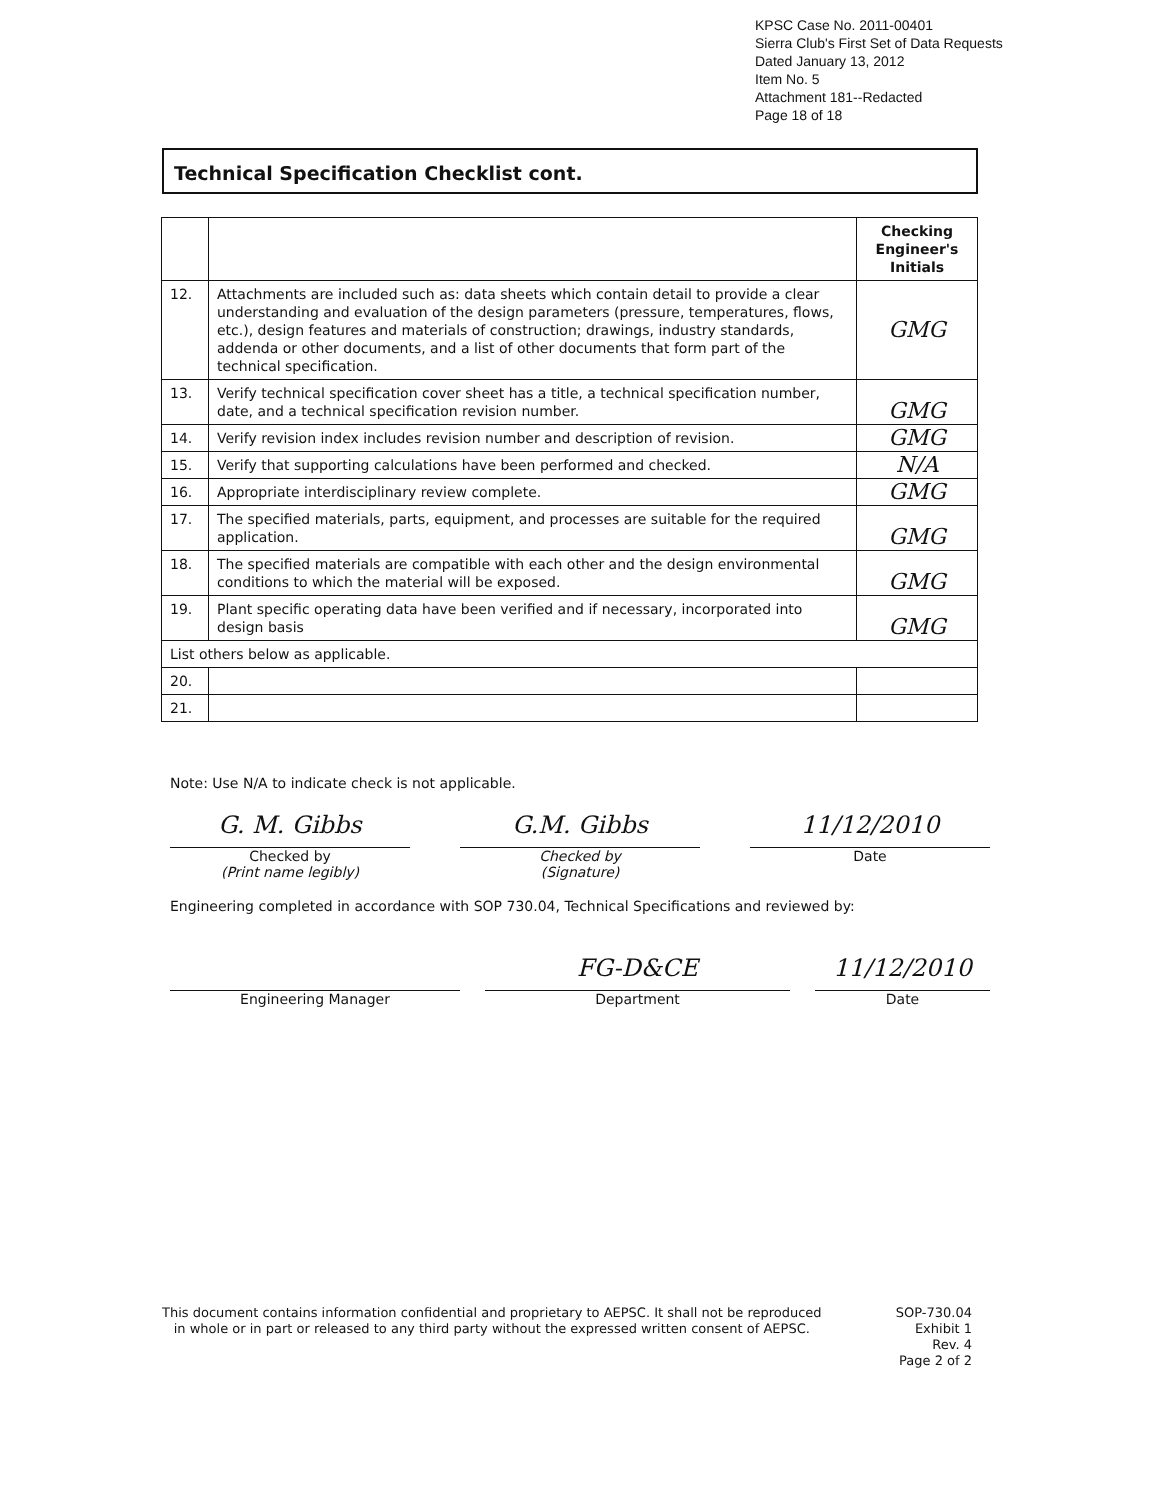KPSC Case No. 2011-00401
Sierra Club's First Set of Data Requests
Dated January 13, 2012
Item No. 5
Attachment 181--Redacted
Page 18 of 18
Technical Specification Checklist cont.
| | | Checking Engineer's Initials |
| --- | --- | --- |
| 12. | Attachments are included such as: data sheets which contain detail to provide a clear understanding and evaluation of the design parameters (pressure, temperatures, flows, etc.), design features and materials of construction; drawings, industry standards, addenda or other documents, and a list of other documents that form part of the technical specification. | GMG |
| 13. | Verify technical specification cover sheet has a title, a technical specification number, date, and a technical specification revision number. | GMG |
| 14. | Verify revision index includes revision number and description of revision. | GMG |
| 15. | Verify that supporting calculations have been performed and checked. | N/A |
| 16. | Appropriate interdisciplinary review complete. | GMG |
| 17. | The specified materials, parts, equipment, and processes are suitable for the required application. | GMG |
| 18. | The specified materials are compatible with each other and the design environmental conditions to which the material will be exposed. | GMG |
| 19. | Plant specific operating data have been verified and if necessary, incorporated into design basis | GMG |
| List others below as applicable. | | |
| 20. | | |
| 21. | | |
Note: Use N/A to indicate check is not applicable.
G. M. Gibbs
Checked by
(Print name legibly)
G.M. Gibbs
Checked by
(Signature)
11/12/2010
Date
Engineering completed in accordance with SOP 730.04, Technical Specifications and reviewed by:
Engineering Manager
FG-D&CE
Department
11/12/2010
Date
This document contains information confidential and proprietary to AEPSC. It shall not be reproduced
in whole or in part or released to any third party without the expressed written consent of AEPSC.
SOP-730.04
Exhibit 1
Rev. 4
Page 2 of 2